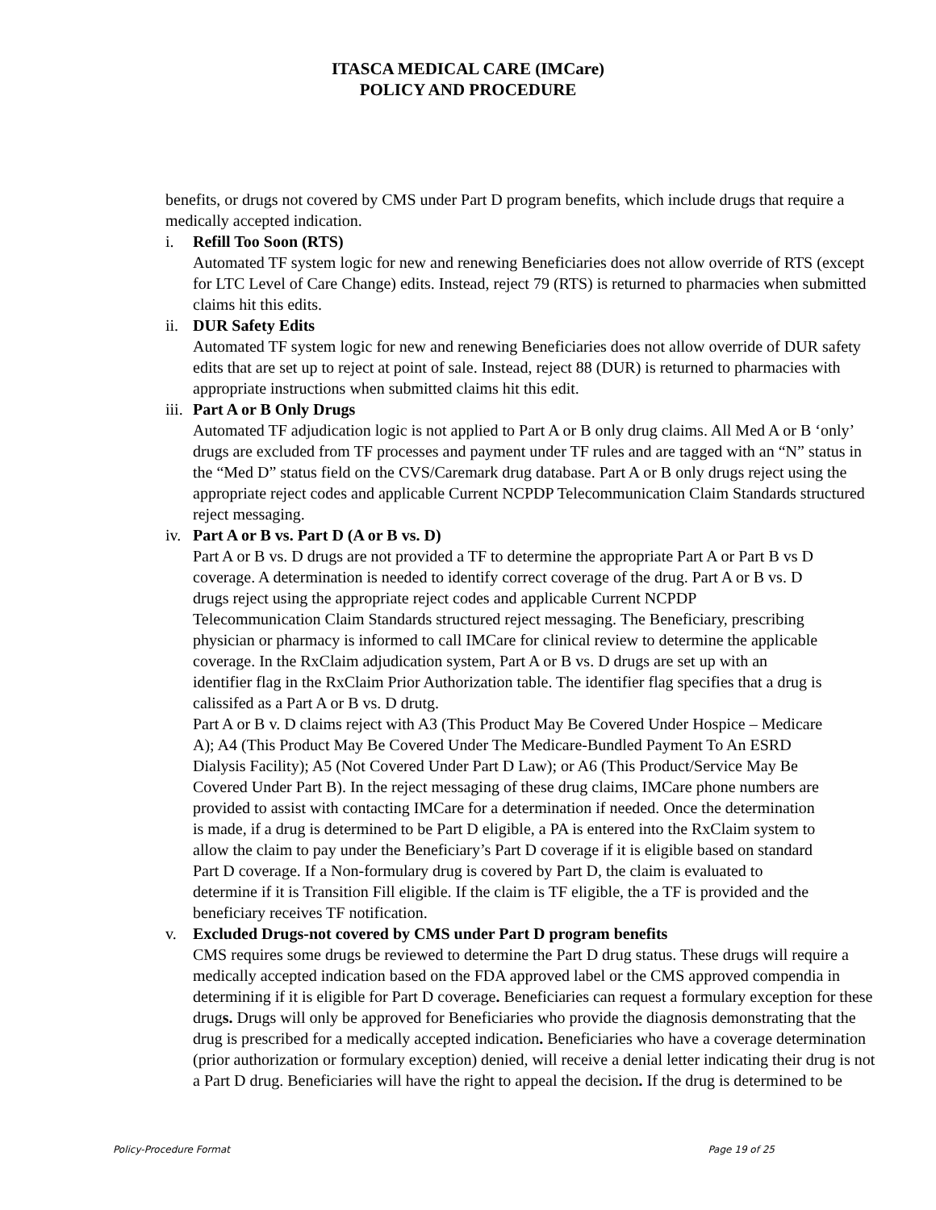ITASCA MEDICAL CARE (IMCare)
POLICY AND PROCEDURE
benefits, or drugs not covered by CMS under Part D program benefits, which include drugs that require a medically accepted indication.
i. Refill Too Soon (RTS)
Automated TF system logic for new and renewing Beneficiaries does not allow override of RTS (except for LTC Level of Care Change) edits. Instead, reject 79 (RTS) is returned to pharmacies when submitted claims hit this edits.
ii.
DUR Safety Edits
Automated TF system logic for new and renewing Beneficiaries does not allow override of DUR safety edits that are set up to reject at point of sale. Instead, reject 88 (DUR) is returned to pharmacies with appropriate instructions when submitted claims hit this edit.
iii.
Part A or B Only Drugs
Automated TF adjudication logic is not applied to Part A or B only drug claims. All Med A or B ‘only’ drugs are excluded from TF processes and payment under TF rules and are tagged with an “N” status in the “Med D” status field on the CVS/Caremark drug database. Part A or B only drugs reject using the appropriate reject codes and applicable Current NCPDP Telecommunication Claim Standards structured reject messaging.
iv.
Part A or B vs. Part D (A or B vs. D)
Part A or B vs. D drugs are not provided a TF to determine the appropriate Part A or Part B vs D coverage. A determination is needed to identify correct coverage of the drug. Part A or B vs. D drugs reject using the appropriate reject codes and applicable Current NCPDP Telecommunication Claim Standards structured reject messaging. The Beneficiary, prescribing physician or pharmacy is informed to call IMCare for clinical review to determine the applicable coverage. In the RxClaim adjudication system, Part A or B vs. D drugs are set up with an identifier flag in the RxClaim Prior Authorization table. The identifier flag specifies that a drug is calissifed as a Part A or B vs. D drutg.
Part A or B v. D claims reject with A3 (This Product May Be Covered Under Hospice – Medicare A); A4 (This Product May Be Covered Under The Medicare-Bundled Payment To An ESRD Dialysis Facility); A5 (Not Covered Under Part D Law); or A6 (This Product/Service May Be Covered Under Part B). In the reject messaging of these drug claims, IMCare phone numbers are provided to assist with contacting IMCare for a determination if needed. Once the determination is made, if a drug is determined to be Part D eligible, a PA is entered into the RxClaim system to allow the claim to pay under the Beneficiary’s Part D coverage if it is eligible based on standard Part D coverage. If a Non-formulary drug is covered by Part D, the claim is evaluated to determine if it is Transition Fill eligible. If the claim is TF eligible, the a TF is provided and the beneficiary receives TF notification.
v. Excluded Drugs-not covered by CMS under Part D program benefits
CMS requires some drugs be reviewed to determine the Part D drug status. These drugs will require a medically accepted indication based on the FDA approved label or the CMS approved compendia in determining if it is eligible for Part D coverage. Beneficiaries can request a formulary exception for these drugs. Drugs will only be approved for Beneficiaries who provide the diagnosis demonstrating that the drug is prescribed for a medically accepted indication. Beneficiaries who have a coverage determination (prior authorization or formulary exception) denied, will receive a denial letter indicating their drug is not a Part D drug. Beneficiaries will have the right to appeal the decision. If the drug is determined to be
Policy-Procedure Format Page 19 of 25